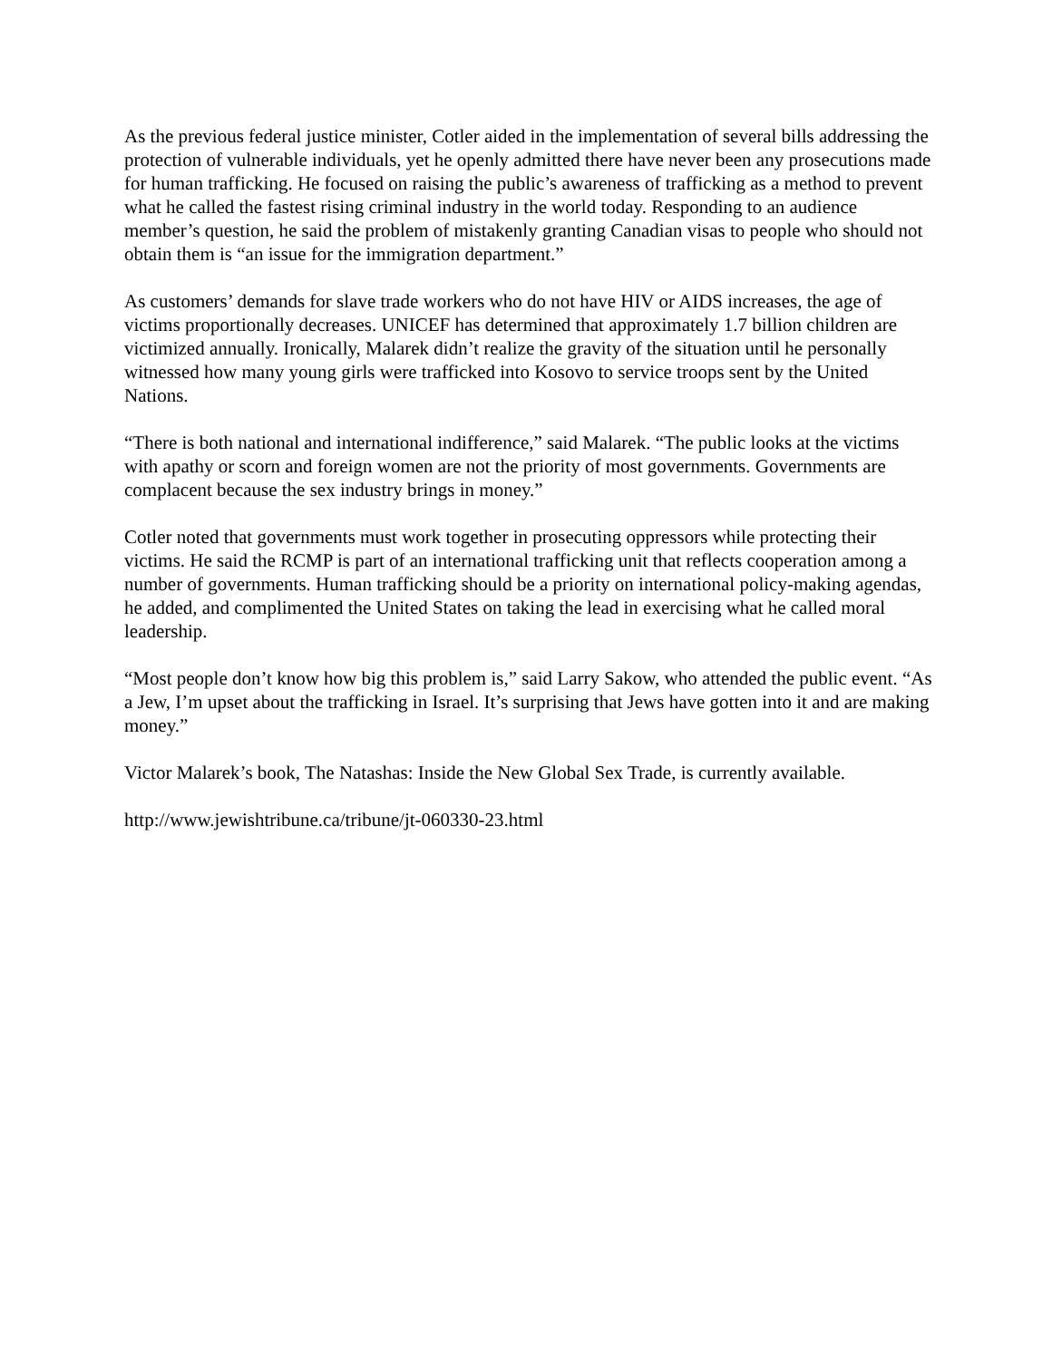As the previous federal justice minister, Cotler aided in the implementation of several bills addressing the protection of vulnerable individuals, yet he openly admitted there have never been any prosecutions made for human trafficking. He focused on raising the public’s awareness of trafficking as a method to prevent what he called the fastest rising criminal industry in the world today. Responding to an audience member’s question, he said the problem of mistakenly granting Canadian visas to people who should not obtain them is “an issue for the immigration department.”
As customers’ demands for slave trade workers who do not have HIV or AIDS increases, the age of victims proportionally decreases. UNICEF has determined that approximately 1.7 billion children are victimized annually. Ironically, Malarek didn’t realize the gravity of the situation until he personally witnessed how many young girls were trafficked into Kosovo to service troops sent by the United Nations.
“There is both national and international indifference,” said Malarek. “The public looks at the victims with apathy or scorn and foreign women are not the priority of most governments. Governments are complacent because the sex industry brings in money.”
Cotler noted that governments must work together in prosecuting oppressors while protecting their victims. He said the RCMP is part of an international trafficking unit that reflects cooperation among a number of governments. Human trafficking should be a priority on international policy-making agendas, he added, and complimented the United States on taking the lead in exercising what he called moral leadership.
“Most people don’t know how big this problem is,” said Larry Sakow, who attended the public event. “As a Jew, I’m upset about the trafficking in Israel. It’s surprising that Jews have gotten into it and are making money.”
Victor Malarek’s book, The Natashas: Inside the New Global Sex Trade, is currently available.
http://www.jewishtribune.ca/tribune/jt-060330-23.html